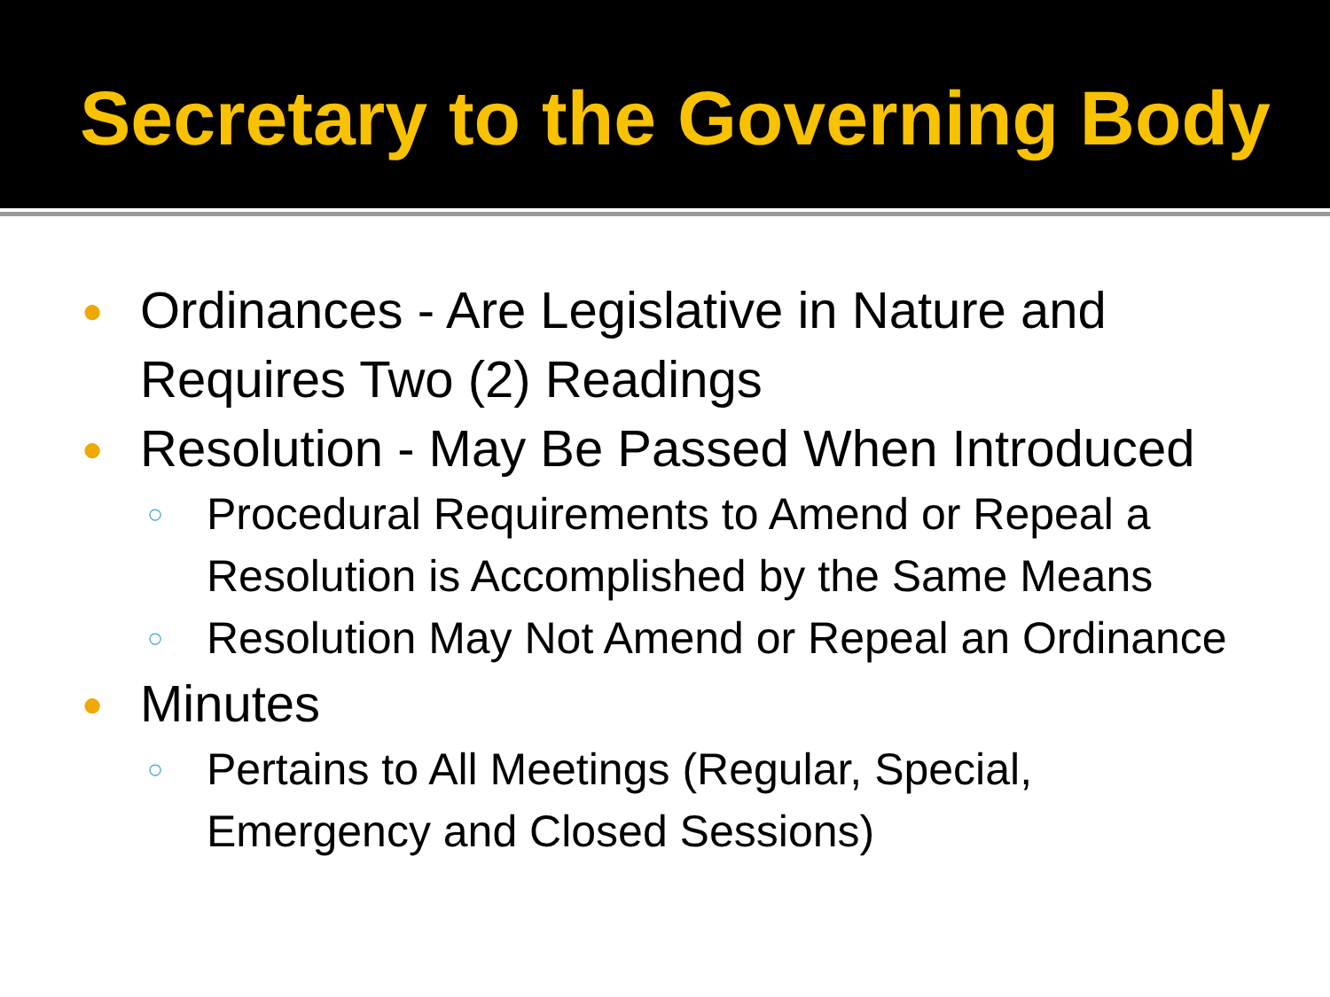Secretary to the Governing Body
● Ordinances - Are Legislative in Nature and Requires Two (2) Readings
● Resolution - May Be Passed When Introduced
○ Procedural Requirements to Amend or Repeal a Resolution is Accomplished by the Same Means
○ Resolution May Not Amend or Repeal an Ordinance
● Minutes
○ Pertains to All Meetings (Regular, Special, Emergency and Closed Sessions)